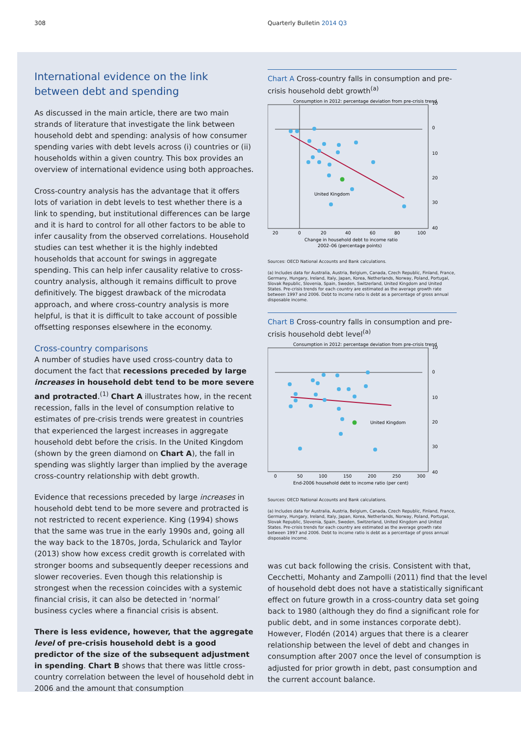308 Quarterly Bulletin 2014 Q3
International evidence on the link between debt and spending
As discussed in the main article, there are two main strands of literature that investigate the link between household debt and spending: analysis of how consumer spending varies with debt levels across (i) countries or (ii) households within a given country. This box provides an overview of international evidence using both approaches.
Cross-country analysis has the advantage that it offers lots of variation in debt levels to test whether there is a link to spending, but institutional differences can be large and it is hard to control for all other factors to be able to infer causality from the observed correlations. Household studies can test whether it is the highly indebted households that account for swings in aggregate spending. This can help infer causality relative to cross-country analysis, although it remains difficult to prove definitively. The biggest drawback of the microdata approach, and where cross-country analysis is more helpful, is that it is difficult to take account of possible offsetting responses elsewhere in the economy.
Cross-country comparisons
A number of studies have used cross-country data to document the fact that recessions preceded by large increases in household debt tend to be more severe and protracted.<sup>(1)</sup> Chart A illustrates how, in the recent recession, falls in the level of consumption relative to estimates of pre-crisis trends were greatest in countries that experienced the largest increases in aggregate household debt before the crisis. In the United Kingdom (shown by the green diamond on Chart A), the fall in spending was slightly larger than implied by the average cross-country relationship with debt growth.
Evidence that recessions preceded by large increases in household debt tend to be more severe and protracted is not restricted to recent experience. King (1994) shows that the same was true in the early 1990s and, going all the way back to the 1870s, Jorda, Schularick and Taylor (2013) show how excess credit growth is correlated with stronger booms and subsequently deeper recessions and slower recoveries. Even though this relationship is strongest when the recession coincides with a systemic financial crisis, it can also be detected in ‘normal’ business cycles where a financial crisis is absent.
There is less evidence, however, that the aggregate level of pre-crisis household debt is a good predictor of the size of the subsequent adjustment in spending. Chart B shows that there was little cross-country correlation between the level of household debt in 2006 and the amount that consumption
Chart A Cross-country falls in consumption and pre-crisis household debt growth<sup>(a)</sup>
Consumption in 2012: percentage deviation from pre-crisis trend
United Kingdom
10
0
10
20
30
40
20
0
20
40
60
80
100
Change in household debt to income ratio
2002–06 (percentage points)
Sources: OECD National Accounts and Bank calculations.
(a) Includes data for Australia, Austria, Belgium, Canada, Czech Republic, Finland, France, Germany, Hungary, Ireland, Italy, Japan, Korea, Netherlands, Norway, Poland, Portugal, Slovak Republic, Slovenia, Spain, Sweden, Switzerland, United Kingdom and United States. Pre-crisis trends for each country are estimated as the average growth rate between 1997 and 2006. Debt to income ratio is debt as a percentage of gross annual disposable income.
Chart B Cross-country falls in consumption and pre-crisis household debt level<sup>(a)</sup>
Consumption in 2012: percentage deviation from pre-crisis trend
United Kingdom
10
0
10
20
30
40
0
50
100
150
200
250
300
End-2006 household debt to income ratio (per cent)
Sources: OECD National Accounts and Bank calculations.
(a) Includes data for Australia, Austria, Belgium, Canada, Czech Republic, Finland, France, Germany, Hungary, Ireland, Italy, Japan, Korea, Netherlands, Norway, Poland, Portugal, Slovak Republic, Slovenia, Spain, Sweden, Switzerland, United Kingdom and United States. Pre-crisis trends for each country are estimated as the average growth rate between 1997 and 2006. Debt to income ratio is debt as a percentage of gross annual disposable income.
was cut back following the crisis. Consistent with that, Cecchetti, Mohanty and Zampolli (2011) find that the level of household debt does not have a statistically significant effect on future growth in a cross-country data set going back to 1980 (although they do find a significant role for public debt, and in some instances corporate debt). However, Flodén (2014) argues that there is a clearer relationship between the level of debt and changes in consumption after 2007 once the level of consumption is adjusted for prior growth in debt, past consumption and the current account balance.